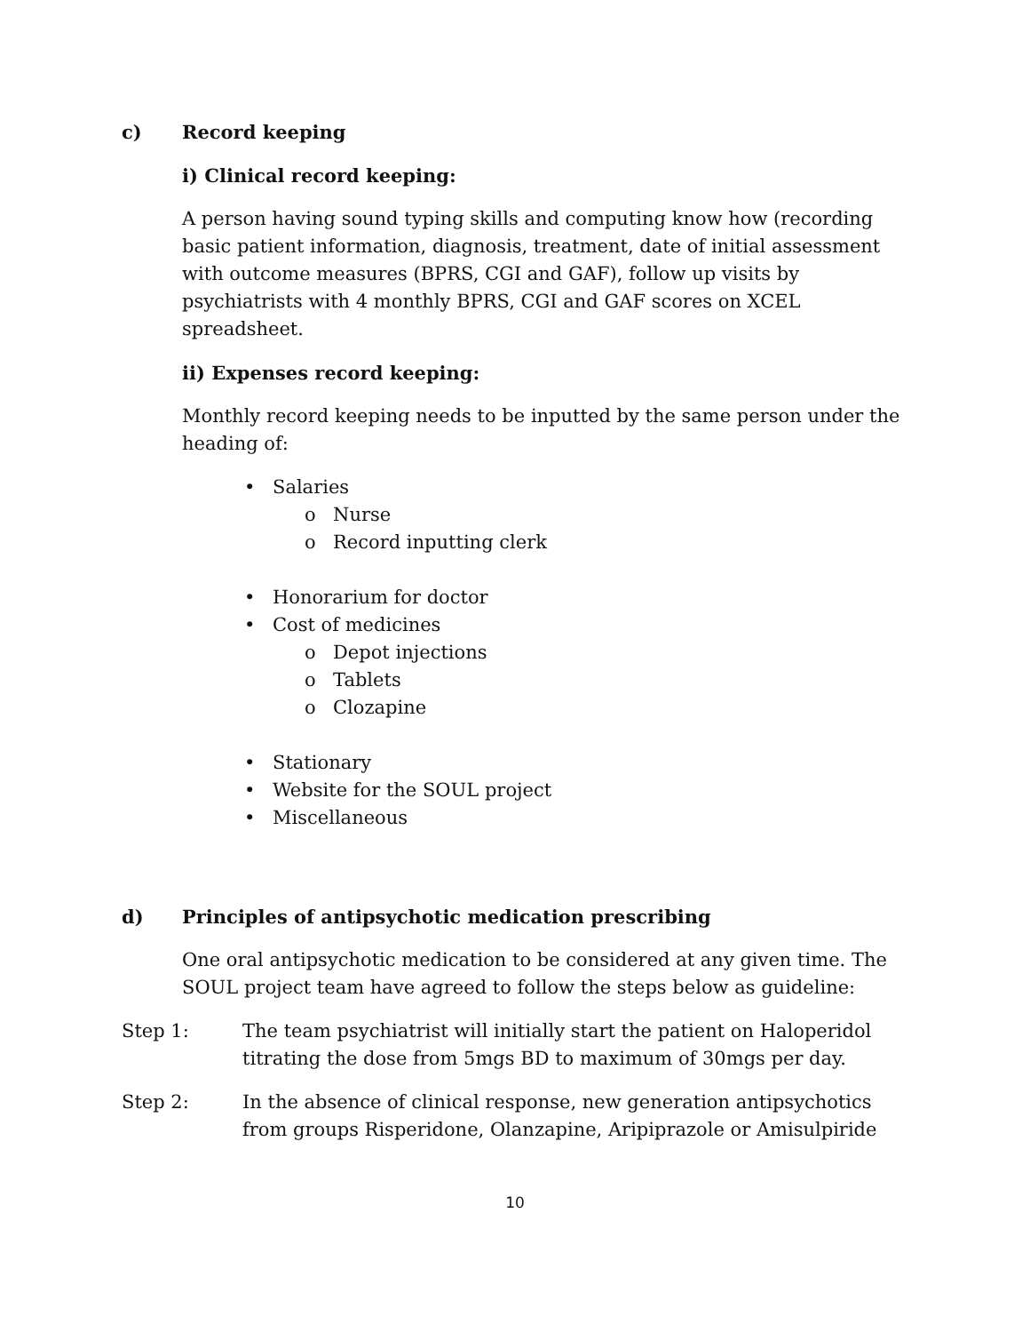c) Record keeping
i) Clinical record keeping:
A person having sound typing skills and computing know how (recording basic patient information, diagnosis, treatment, date of initial assessment with outcome measures (BPRS, CGI and GAF), follow up visits by psychiatrists with 4 monthly BPRS, CGI and GAF scores on XCEL spreadsheet.
ii) Expenses record keeping:
Monthly record keeping needs to be inputted by the same person under the heading of:
• Salaries
o Nurse
o Record inputting clerk
• Honorarium for doctor
• Cost of medicines
o Depot injections
o Tablets
o Clozapine
• Stationary
• Website for the SOUL project
• Miscellaneous
d) Principles of antipsychotic medication prescribing
One oral antipsychotic medication to be considered at any given time. The SOUL project team have agreed to follow the steps below as guideline:
Step 1: The team psychiatrist will initially start the patient on Haloperidol titrating the dose from 5mgs BD to maximum of 30mgs per day.
Step 2: In the absence of clinical response, new generation antipsychotics from groups Risperidone, Olanzapine, Aripiprazole or Amisulpiride
10